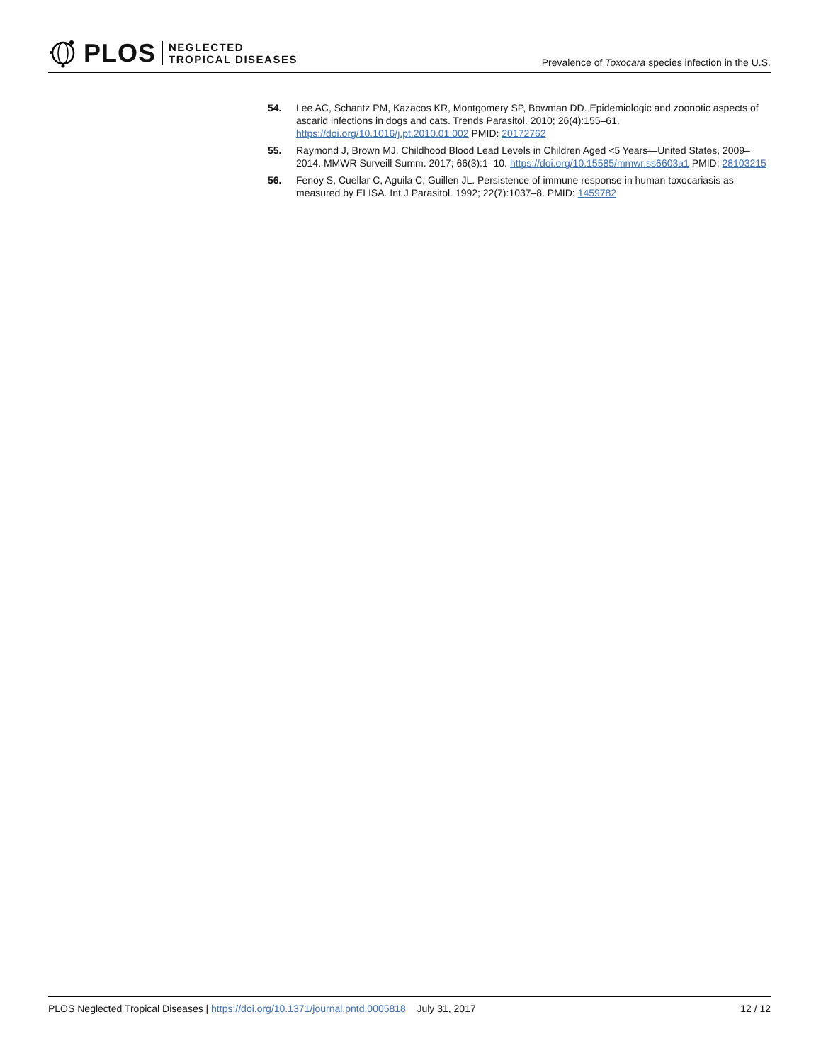PLOS NEGLECTED
TROPICAL DISEASES
Prevalence of Toxocara species infection in the U.S.
54. Lee AC, Schantz PM, Kazacos KR, Montgomery SP, Bowman DD. Epidemiologic and zoonotic aspects of ascarid infections in dogs and cats. Trends Parasitol. 2010; 26(4):155–61. https://doi.org/10.1016/j.pt.2010.01.002 PMID: 20172762
55. Raymond J, Brown MJ. Childhood Blood Lead Levels in Children Aged <5 Years—United States, 2009–2014. MMWR Surveill Summ. 2017; 66(3):1–10. https://doi.org/10.15585/mmwr.ss6603a1 PMID: 28103215
56. Fenoy S, Cuellar C, Aguila C, Guillen JL. Persistence of immune response in human toxocariasis as measured by ELISA. Int J Parasitol. 1992; 22(7):1037–8. PMID: 1459782
PLOS Neglected Tropical Diseases | https://doi.org/10.1371/journal.pntd.0005818 July 31, 2017 12 / 12